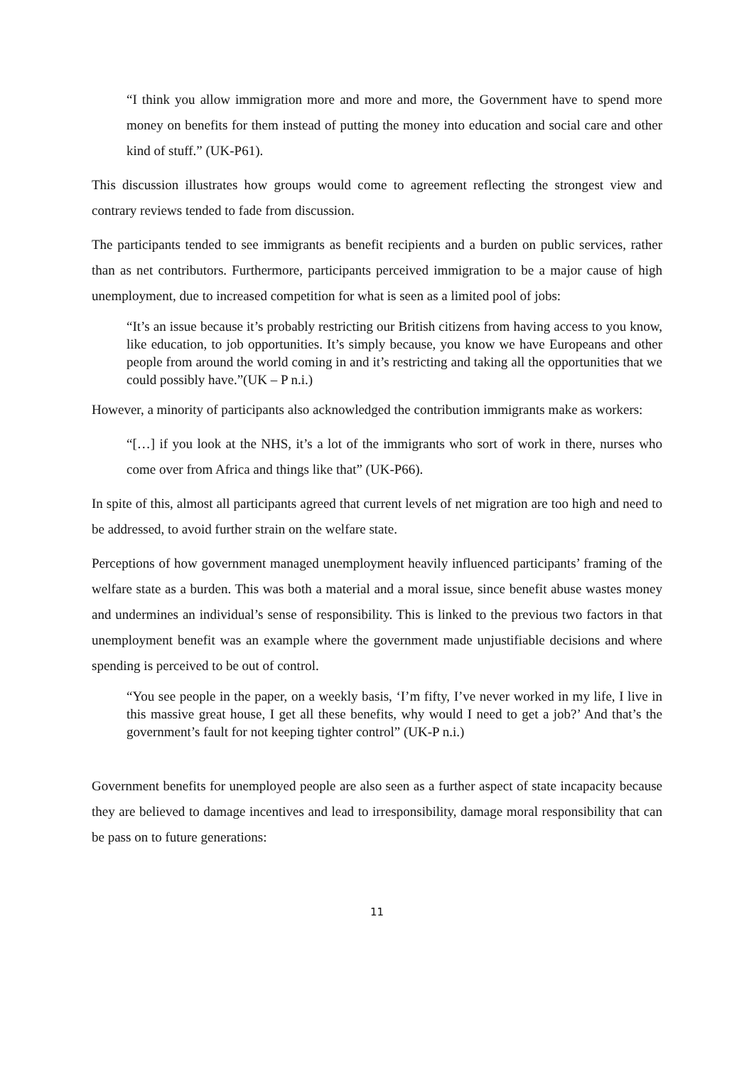“I think you allow immigration more and more and more, the Government have to spend more money on benefits for them instead of putting the money into education and social care and other kind of stuff.” (UK-P61).
This discussion illustrates how groups would come to agreement reflecting the strongest view and contrary reviews tended to fade from discussion.
The participants tended to see immigrants as benefit recipients and a burden on public services, rather than as net contributors. Furthermore, participants perceived immigration to be a major cause of high unemployment, due to increased competition for what is seen as a limited pool of jobs:
“It’s an issue because it’s probably restricting our British citizens from having access to you know, like education, to job opportunities. It’s simply because, you know we have Europeans and other people from around the world coming in and it’s restricting and taking all the opportunities that we could possibly have.”(UK – P n.i.)
However, a minority of participants also acknowledged the contribution immigrants make as workers:
“[…] if you look at the NHS, it’s a lot of the immigrants who sort of work in there, nurses who come over from Africa and things like that” (UK-P66).
In spite of this, almost all participants agreed that current levels of net migration are too high and need to be addressed, to avoid further strain on the welfare state.
Perceptions of how government managed unemployment heavily influenced participants’ framing of the welfare state as a burden. This was both a material and a moral issue, since benefit abuse wastes money and undermines an individual’s sense of responsibility. This is linked to the previous two factors in that unemployment benefit was an example where the government made unjustifiable decisions and where spending is perceived to be out of control.
“You see people in the paper, on a weekly basis, ‘I’m fifty, I’ve never worked in my life, I live in this massive great house, I get all these benefits, why would I need to get a job?’ And that’s the government’s fault for not keeping tighter control” (UK-P n.i.)
Government benefits for unemployed people are also seen as a further aspect of state incapacity because they are believed to damage incentives and lead to irresponsibility, damage moral responsibility that can be pass on to future generations:
11